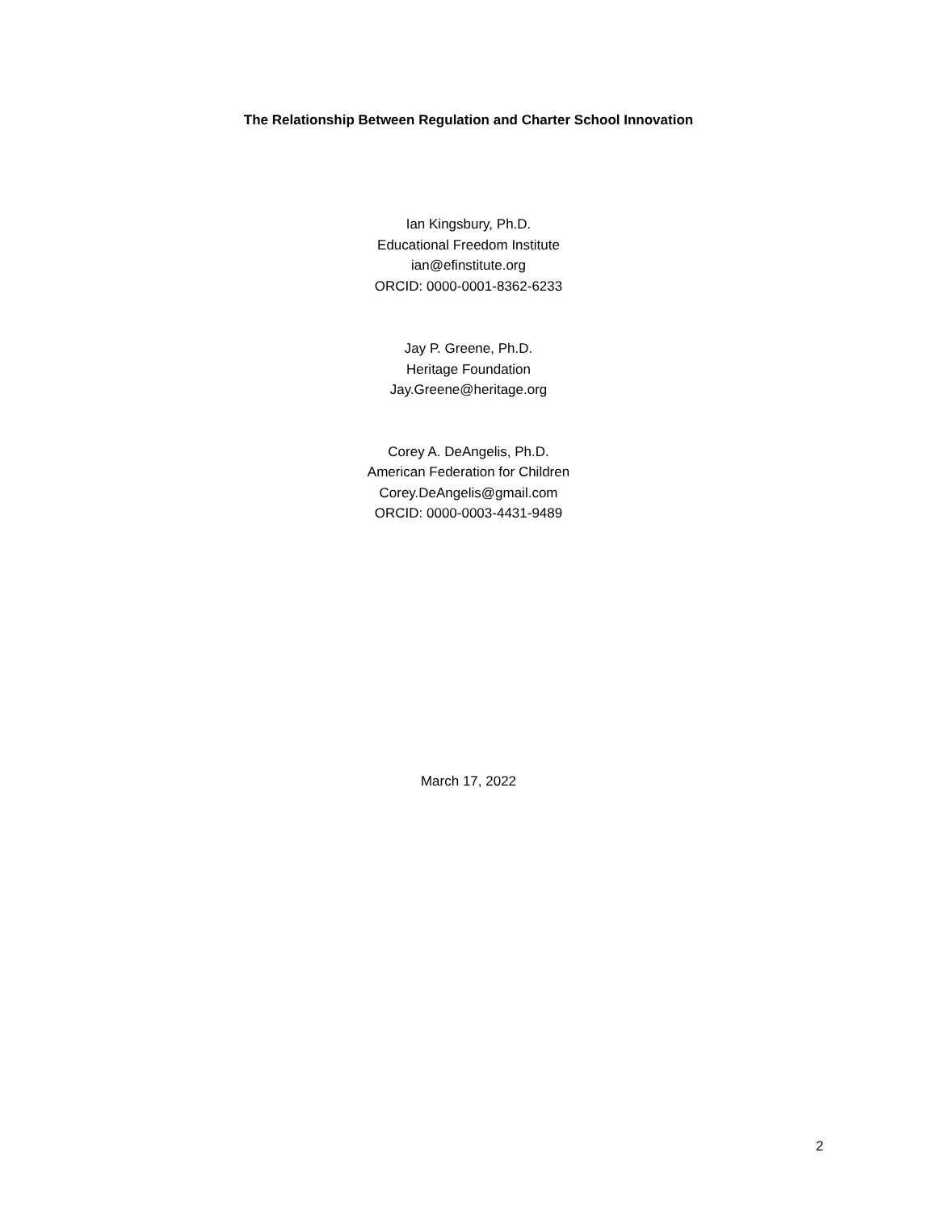The Relationship Between Regulation and Charter School Innovation
Ian Kingsbury, Ph.D.
Educational Freedom Institute
ian@efinstitute.org
ORCID: 0000-0001-8362-6233
Jay P. Greene, Ph.D.
Heritage Foundation
Jay.Greene@heritage.org
Corey A. DeAngelis, Ph.D.
American Federation for Children
Corey.DeAngelis@gmail.com
ORCID: 0000-0003-4431-9489
March 17, 2022
2